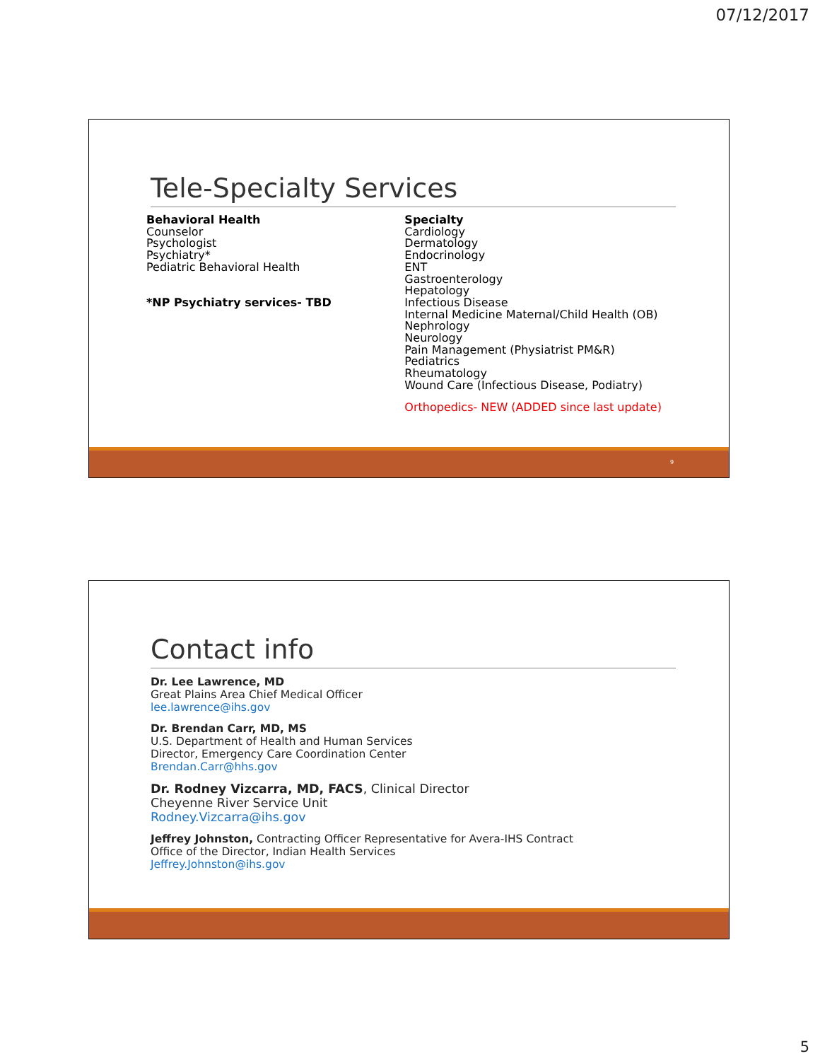07/12/2017
Tele-Specialty Services
Behavioral Health
Counselor
Psychologist
Psychiatry*
Pediatric Behavioral Health
*NP Psychiatry services- TBD
Specialty
Cardiology
Dermatology
Endocrinology
ENT
Gastroenterology
Hepatology
Infectious Disease
Internal Medicine Maternal/Child Health (OB)
Nephrology
Neurology
Pain Management (Physiatrist PM&R)
Pediatrics
Rheumatology
Wound Care (Infectious Disease, Podiatry)
Orthopedics- NEW (ADDED since last update)
9
Contact info
Dr. Lee Lawrence, MD
Great Plains Area Chief Medical Officer
lee.lawrence@ihs.gov
Dr. Brendan Carr, MD, MS
U.S. Department of Health and Human Services
Director, Emergency Care Coordination Center
Brendan.Carr@hhs.gov
Dr. Rodney Vizcarra, MD, FACS, Clinical Director
Cheyenne River Service Unit
Rodney.Vizcarra@ihs.gov
Jeffrey Johnston, Contracting Officer Representative for Avera-IHS Contract
Office of the Director, Indian Health Services
Jeffrey.Johnston@ihs.gov
5